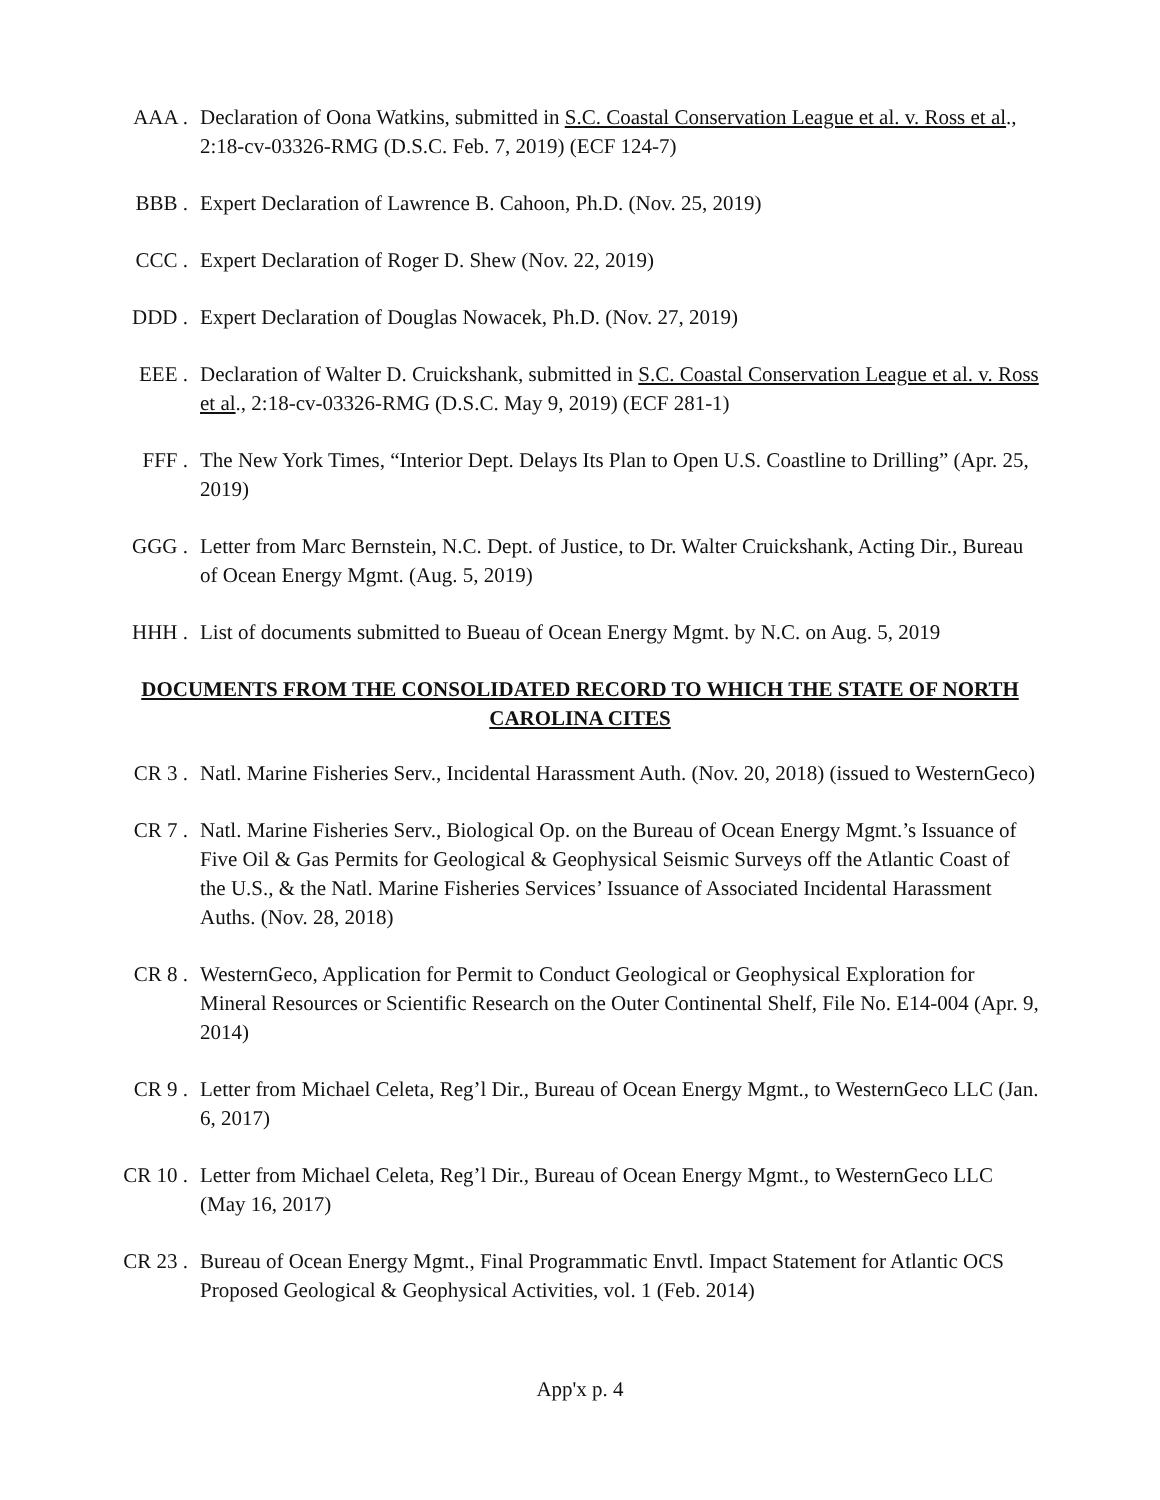AAA . Declaration of Oona Watkins, submitted in S.C. Coastal Conservation League et al. v. Ross et al., 2:18-cv-03326-RMG (D.S.C. Feb. 7, 2019) (ECF 124-7)
BBB . Expert Declaration of Lawrence B. Cahoon, Ph.D. (Nov. 25, 2019)
CCC . Expert Declaration of Roger D. Shew (Nov. 22, 2019)
DDD . Expert Declaration of Douglas Nowacek, Ph.D. (Nov. 27, 2019)
EEE . Declaration of Walter D. Cruickshank, submitted in S.C. Coastal Conservation League et al. v. Ross et al., 2:18-cv-03326-RMG (D.S.C. May 9, 2019) (ECF 281-1)
FFF . The New York Times, “Interior Dept. Delays Its Plan to Open U.S. Coastline to Drilling” (Apr. 25, 2019)
GGG . Letter from Marc Bernstein, N.C. Dept. of Justice, to Dr. Walter Cruickshank, Acting Dir., Bureau of Ocean Energy Mgmt. (Aug. 5, 2019)
HHH . List of documents submitted to Bueau of Ocean Energy Mgmt. by N.C. on Aug. 5, 2019
DOCUMENTS FROM THE CONSOLIDATED RECORD TO WHICH THE STATE OF NORTH CAROLINA CITES
CR 3 . Natl. Marine Fisheries Serv., Incidental Harassment Auth. (Nov. 20, 2018) (issued to WesternGeco)
CR 7 . Natl. Marine Fisheries Serv., Biological Op. on the Bureau of Ocean Energy Mgmt.’s Issuance of Five Oil & Gas Permits for Geological & Geophysical Seismic Surveys off the Atlantic Coast of the U.S., & the Natl. Marine Fisheries Services’ Issuance of Associated Incidental Harassment Auths. (Nov. 28, 2018)
CR 8 . WesternGeco, Application for Permit to Conduct Geological or Geophysical Exploration for Mineral Resources or Scientific Research on the Outer Continental Shelf, File No. E14-004 (Apr. 9, 2014)
CR 9 . Letter from Michael Celeta, Reg’l Dir., Bureau of Ocean Energy Mgmt., to WesternGeco LLC (Jan. 6, 2017)
CR 10 . Letter from Michael Celeta, Reg’l Dir., Bureau of Ocean Energy Mgmt., to WesternGeco LLC (May 16, 2017)
CR 23 . Bureau of Ocean Energy Mgmt., Final Programmatic Envtl. Impact Statement for Atlantic OCS Proposed Geological & Geophysical Activities, vol. 1 (Feb. 2014)
App'x p. 4